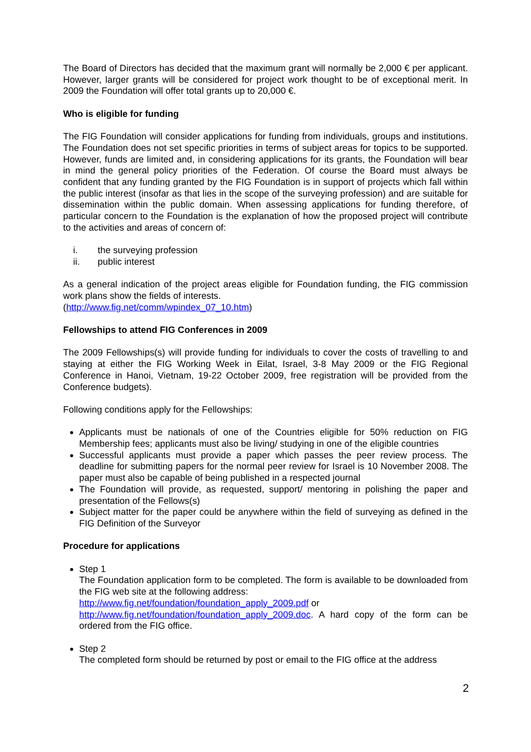The Board of Directors has decided that the maximum grant will normally be 2,000 € per applicant. However, larger grants will be considered for project work thought to be of exceptional merit. In 2009 the Foundation will offer total grants up to 20,000 €.
Who is eligible for funding
The FIG Foundation will consider applications for funding from individuals, groups and institutions. The Foundation does not set specific priorities in terms of subject areas for topics to be supported. However, funds are limited and, in considering applications for its grants, the Foundation will bear in mind the general policy priorities of the Federation. Of course the Board must always be confident that any funding granted by the FIG Foundation is in support of projects which fall within the public interest (insofar as that lies in the scope of the surveying profession) and are suitable for dissemination within the public domain. When assessing applications for funding therefore, of particular concern to the Foundation is the explanation of how the proposed project will contribute to the activities and areas of concern of:
i. the surveying profession
ii. public interest
As a general indication of the project areas eligible for Foundation funding, the FIG commission work plans show the fields of interests.
(http://www.fig.net/comm/wpindex_07_10.htm)
Fellowships to attend FIG Conferences in 2009
The 2009 Fellowships(s) will provide funding for individuals to cover the costs of travelling to and staying at either the FIG Working Week in Eilat, Israel, 3-8 May 2009 or the FIG Regional Conference in Hanoi, Vietnam, 19-22 October 2009, free registration will be provided from the Conference budgets).
Following conditions apply for the Fellowships:
Applicants must be nationals of one of the Countries eligible for 50% reduction on FIG Membership fees; applicants must also be living/ studying in one of the eligible countries
Successful applicants must provide a paper which passes the peer review process. The deadline for submitting papers for the normal peer review for Israel is 10 November 2008. The paper must also be capable of being published in a respected journal
The Foundation will provide, as requested, support/ mentoring in polishing the paper and presentation of the Fellows(s)
Subject matter for the paper could be anywhere within the field of surveying as defined in the FIG Definition of the Surveyor
Procedure for applications
Step 1
The Foundation application form to be completed. The form is available to be downloaded from the FIG web site at the following address:
http://www.fig.net/foundation/foundation_apply_2009.pdf or
http://www.fig.net/foundation/foundation_apply_2009.doc. A hard copy of the form can be ordered from the FIG office.
Step 2
The completed form should be returned by post or email to the FIG office at the address
2